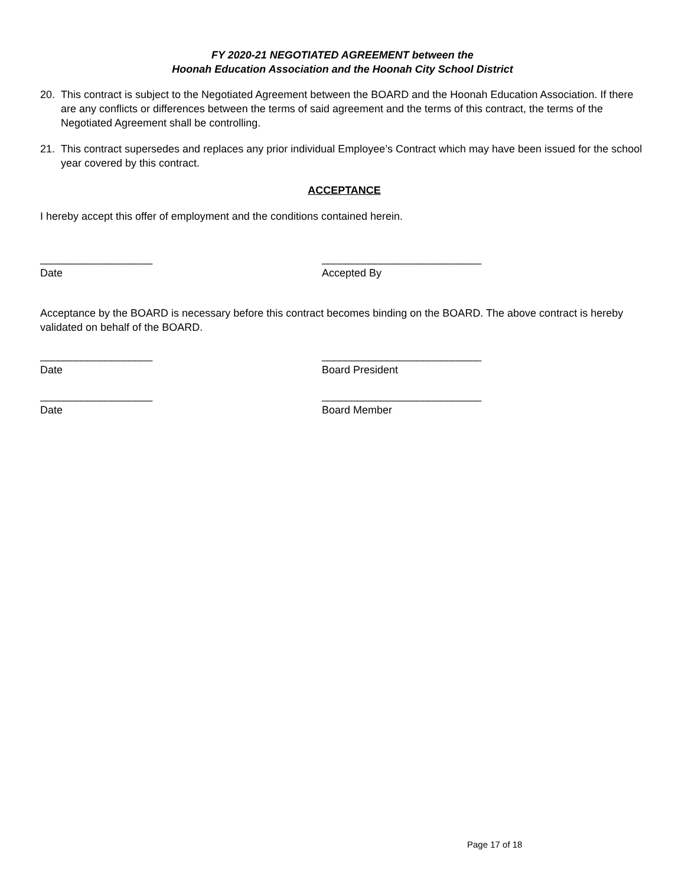FY 2020-21 NEGOTIATED AGREEMENT between the
Hoonah Education Association and the Hoonah City School District
20. This contract is subject to the Negotiated Agreement between the BOARD and the Hoonah Education Association. If there are any conflicts or differences between the terms of said agreement and the terms of this contract, the terms of the Negotiated Agreement shall be controlling.
21. This contract supersedes and replaces any prior individual Employee’s Contract which may have been issued for the school year covered by this contract.
ACCEPTANCE
I hereby accept this offer of employment and the conditions contained herein.
___________________
Date
___________________________
Accepted By
Acceptance by the BOARD is necessary before this contract becomes binding on the BOARD. The above contract is hereby validated on behalf of the BOARD.
___________________
Date
___________________________
Board President
___________________
Date
___________________________
Board Member
Page 17 of 18